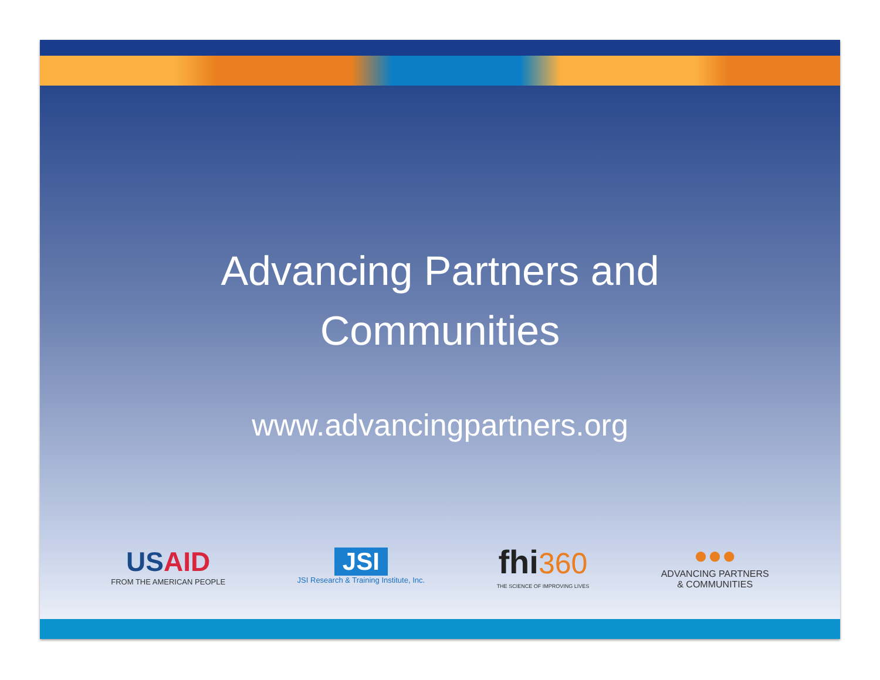Advancing Partners and
Communities
www.advancingpartners.org
US AID
FROM THE AMERICAN PEOPLE
JSI
JSI Research & Training Institute, Inc.
fhi 360
THE SCIENCE OF IMPROVING LIVES
●●●
ADVANCING PARTNERS
& COMMUNITIES